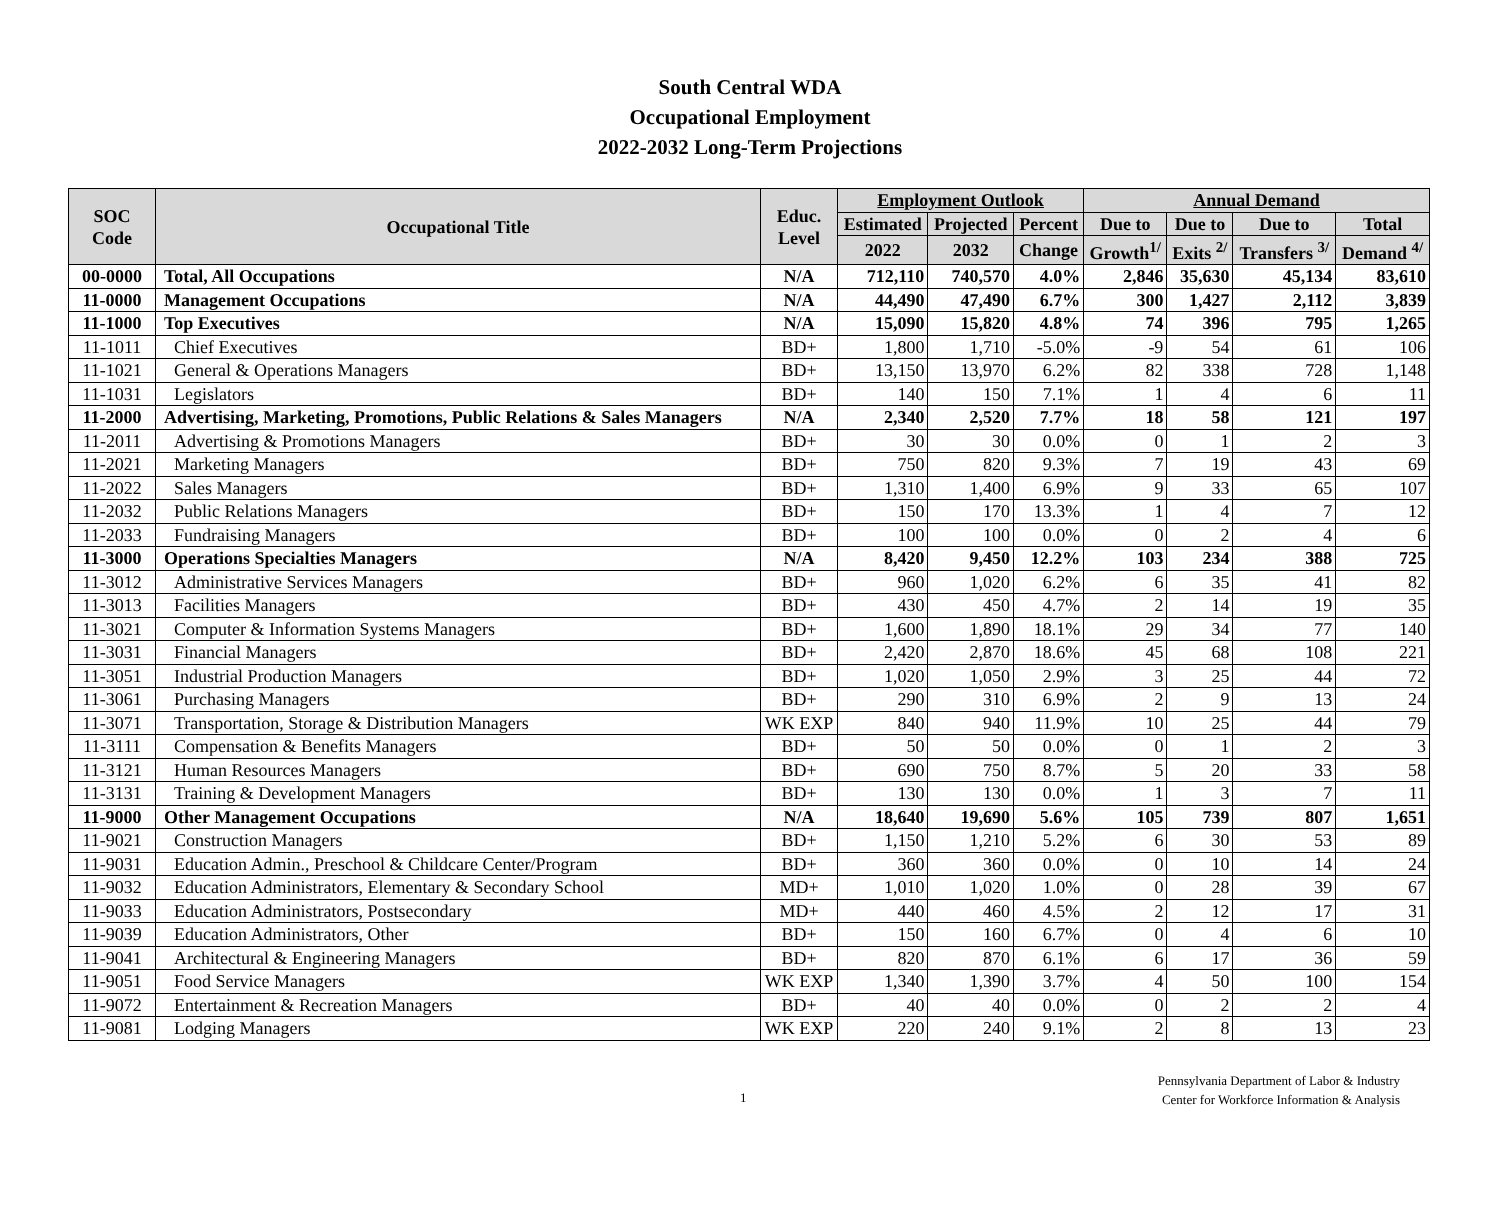South Central WDA
Occupational Employment
2022-2032 Long-Term Projections
| SOC Code | Occupational Title | Educ. Level | Employment Outlook | | | Annual Demand | | | |
| --- | --- | --- | --- | --- | --- | --- | --- | --- | --- |
| | | | Estimated | Projected | Percent | Due to | Due to | Due to | Total |
| | | | 2022 | 2032 | Change | Growth<sup>1/</sup> | Exits <sup>2/</sup> | Transfers <sup>3/</sup> | Demand <sup>4/</sup> |
| 00-0000 | Total, All Occupations | N/A | 712,110 | 740,570 | 4.0% | 2,846 | 35,630 | 45,134 | 83,610 |
| 11-0000 | Management Occupations | N/A | 44,490 | 47,490 | 6.7% | 300 | 1,427 | 2,112 | 3,839 |
| 11-1000 | Top Executives | N/A | 15,090 | 15,820 | 4.8% | 74 | 396 | 795 | 1,265 |
| 11-1011 | Chief Executives | BD+ | 1,800 | 1,710 | -5.0% | -9 | 54 | 61 | 106 |
| 11-1021 | General & Operations Managers | BD+ | 13,150 | 13,970 | 6.2% | 82 | 338 | 728 | 1,148 |
| 11-1031 | Legislators | BD+ | 140 | 150 | 7.1% | 1 | 4 | 6 | 11 |
| 11-2000 | Advertising, Marketing, Promotions, Public Relations & Sales Managers | N/A | 2,340 | 2,520 | 7.7% | 18 | 58 | 121 | 197 |
| 11-2011 | Advertising & Promotions Managers | BD+ | 30 | 30 | 0.0% | 0 | 1 | 2 | 3 |
| 11-2021 | Marketing Managers | BD+ | 750 | 820 | 9.3% | 7 | 19 | 43 | 69 |
| 11-2022 | Sales Managers | BD+ | 1,310 | 1,400 | 6.9% | 9 | 33 | 65 | 107 |
| 11-2032 | Public Relations Managers | BD+ | 150 | 170 | 13.3% | 1 | 4 | 7 | 12 |
| 11-2033 | Fundraising Managers | BD+ | 100 | 100 | 0.0% | 0 | 2 | 4 | 6 |
| 11-3000 | Operations Specialties Managers | N/A | 8,420 | 9,450 | 12.2% | 103 | 234 | 388 | 725 |
| 11-3012 | Administrative Services Managers | BD+ | 960 | 1,020 | 6.2% | 6 | 35 | 41 | 82 |
| 11-3013 | Facilities Managers | BD+ | 430 | 450 | 4.7% | 2 | 14 | 19 | 35 |
| 11-3021 | Computer & Information Systems Managers | BD+ | 1,600 | 1,890 | 18.1% | 29 | 34 | 77 | 140 |
| 11-3031 | Financial Managers | BD+ | 2,420 | 2,870 | 18.6% | 45 | 68 | 108 | 221 |
| 11-3051 | Industrial Production Managers | BD+ | 1,020 | 1,050 | 2.9% | 3 | 25 | 44 | 72 |
| 11-3061 | Purchasing Managers | BD+ | 290 | 310 | 6.9% | 2 | 9 | 13 | 24 |
| 11-3071 | Transportation, Storage & Distribution Managers | WK EXP | 840 | 940 | 11.9% | 10 | 25 | 44 | 79 |
| 11-3111 | Compensation & Benefits Managers | BD+ | 50 | 50 | 0.0% | 0 | 1 | 2 | 3 |
| 11-3121 | Human Resources Managers | BD+ | 690 | 750 | 8.7% | 5 | 20 | 33 | 58 |
| 11-3131 | Training & Development Managers | BD+ | 130 | 130 | 0.0% | 1 | 3 | 7 | 11 |
| 11-9000 | Other Management Occupations | N/A | 18,640 | 19,690 | 5.6% | 105 | 739 | 807 | 1,651 |
| 11-9021 | Construction Managers | BD+ | 1,150 | 1,210 | 5.2% | 6 | 30 | 53 | 89 |
| 11-9031 | Education Admin., Preschool & Childcare Center/Program | BD+ | 360 | 360 | 0.0% | 0 | 10 | 14 | 24 |
| 11-9032 | Education Administrators, Elementary & Secondary School | MD+ | 1,010 | 1,020 | 1.0% | 0 | 28 | 39 | 67 |
| 11-9033 | Education Administrators, Postsecondary | MD+ | 440 | 460 | 4.5% | 2 | 12 | 17 | 31 |
| 11-9039 | Education Administrators, Other | BD+ | 150 | 160 | 6.7% | 0 | 4 | 6 | 10 |
| 11-9041 | Architectural & Engineering Managers | BD+ | 820 | 870 | 6.1% | 6 | 17 | 36 | 59 |
| 11-9051 | Food Service Managers | WK EXP | 1,340 | 1,390 | 3.7% | 4 | 50 | 100 | 154 |
| 11-9072 | Entertainment & Recreation Managers | BD+ | 40 | 40 | 0.0% | 0 | 2 | 2 | 4 |
| 11-9081 | Lodging Managers | WK EXP | 220 | 240 | 9.1% | 2 | 8 | 13 | 23 |
1
Pennsylvania Department of Labor & Industry
Center for Workforce Information & Analysis